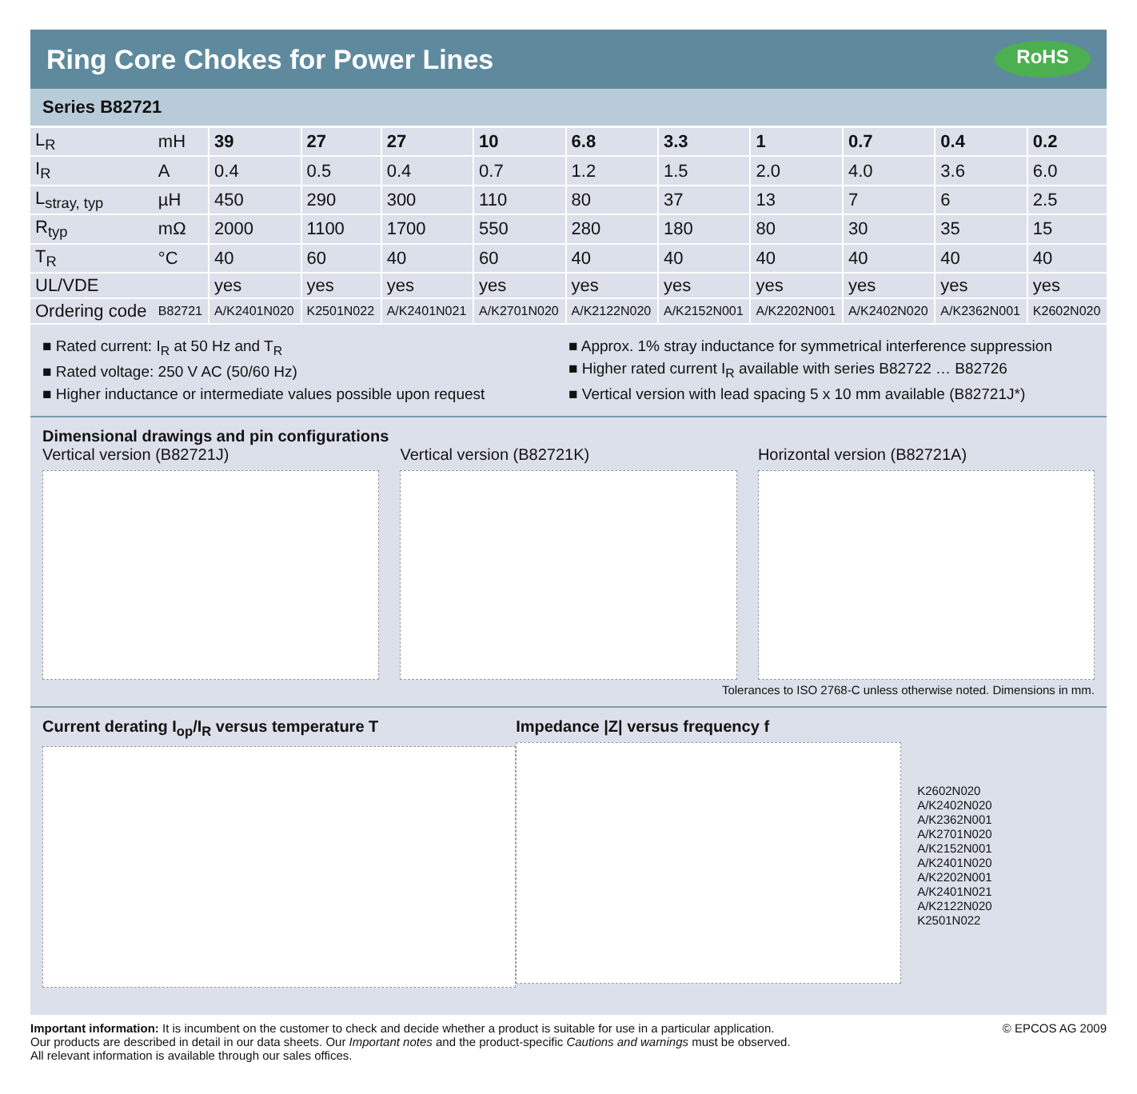Ring Core Chokes for Power Lines RoHS
Series B82721
| L<sub>R</sub> | mH | 39 | 27 | 27 | 10 | 6.8 | 3.3 | 1 | 0.7 | 0.4 | 0.2 |
| I<sub>R</sub> | A | 0.4 | 0.5 | 0.4 | 0.7 | 1.2 | 1.5 | 2.0 | 4.0 | 3.6 | 6.0 |
| L<sub>stray, typ</sub> | µH | 450 | 290 | 300 | 110 | 80 | 37 | 13 | 7 | 6 | 2.5 |
| R<sub>typ</sub> | mΩ | 2000 | 1100 | 1700 | 550 | 280 | 180 | 80 | 30 | 35 | 15 |
| T<sub>R</sub> | °C | 40 | 60 | 40 | 60 | 40 | 40 | 40 | 40 | 40 | 40 |
| UL/VDE | | yes | yes | yes | yes | yes | yes | yes | yes | yes | yes |
| Ordering code | B82721 | A/K2401N020 | K2501N022 | A/K2401N021 | A/K2701N020 | A/K2122N020 | A/K2152N001 | A/K2202N001 | A/K2402N020 | A/K2362N001 | K2602N020 |
■ Rated current: I<sub>R</sub> at 50 Hz and T<sub>R</sub>
■ Rated voltage: 250 V AC (50/60 Hz)
■ Higher inductance or intermediate values possible upon request
■ Approx. 1% stray inductance for symmetrical interference suppression
■ Higher rated current I<sub>R</sub> available with series B82722 … B82726
■ Vertical version with lead spacing 5 x 10 mm available (B82721J*)
Dimensional drawings and pin configurations
Vertical version (B82721J) Vertical version (B82721K) Horizontal version (B82721A)
Tolerances to ISO 2768-C unless otherwise noted. Dimensions in mm.
Current derating I<sub>op</sub>/I<sub>R</sub> versus temperature T
Impedance |Z| versus frequency f
K2602N020
A/K2402N020
A/K2362N001
A/K2701N020
A/K2152N001
A/K2401N020
A/K2202N001
A/K2401N021
A/K2122N020
K2501N022
Important information: It is incumbent on the customer to check and decide whether a product is suitable for use in a particular application.
Our products are described in detail in our data sheets. Our Important notes and the product-specific Cautions and warnings must be observed.
All relevant information is available through our sales offices.
© EPCOS AG 2009